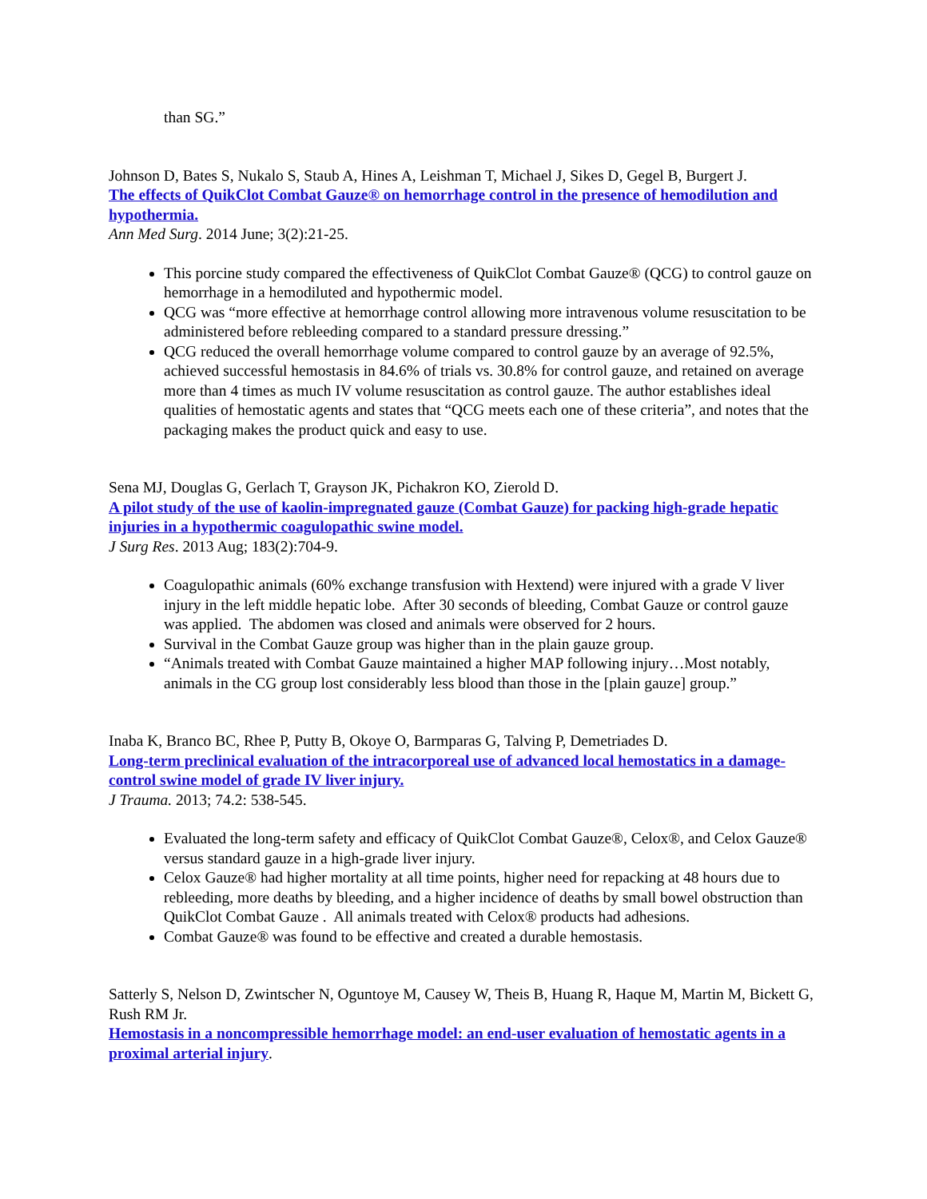than SG.”
Johnson D, Bates S, Nukalo S, Staub A, Hines A, Leishman T, Michael J, Sikes D, Gegel B, Burgert J.
The effects of QuikClot Combat Gauze® on hemorrhage control in the presence of hemodilution and hypothermia.
Ann Med Surg. 2014 June; 3(2):21-25.
This porcine study compared the effectiveness of QuikClot Combat Gauze® (QCG) to control gauze on hemorrhage in a hemodiluted and hypothermic model.
QCG was “more effective at hemorrhage control allowing more intravenous volume resuscitation to be administered before rebleeding compared to a standard pressure dressing.”
QCG reduced the overall hemorrhage volume compared to control gauze by an average of 92.5%, achieved successful hemostasis in 84.6% of trials vs. 30.8% for control gauze, and retained on average more than 4 times as much IV volume resuscitation as control gauze. The author establishes ideal qualities of hemostatic agents and states that “QCG meets each one of these criteria”, and notes that the packaging makes the product quick and easy to use.
Sena MJ, Douglas G, Gerlach T, Grayson JK, Pichakron KO, Zierold D.
A pilot study of the use of kaolin-impregnated gauze (Combat Gauze) for packing high-grade hepatic injuries in a hypothermic coagulopathic swine model.
J Surg Res. 2013 Aug; 183(2):704-9.
Coagulopathic animals (60% exchange transfusion with Hextend) were injured with a grade V liver injury in the left middle hepatic lobe. After 30 seconds of bleeding, Combat Gauze or control gauze was applied. The abdomen was closed and animals were observed for 2 hours.
Survival in the Combat Gauze group was higher than in the plain gauze group.
“Animals treated with Combat Gauze maintained a higher MAP following injury…Most notably, animals in the CG group lost considerably less blood than those in the [plain gauze] group.”
Inaba K, Branco BC, Rhee P, Putty B, Okoye O, Barmparas G, Talving P, Demetriades D.
Long-term preclinical evaluation of the intracorporeal use of advanced local hemostatics in a damage-control swine model of grade IV liver injury.
J Trauma. 2013; 74.2: 538-545.
Evaluated the long-term safety and efficacy of QuikClot Combat Gauze®, Celox®, and Celox Gauze® versus standard gauze in a high-grade liver injury.
Celox Gauze® had higher mortality at all time points, higher need for repacking at 48 hours due to rebleeding, more deaths by bleeding, and a higher incidence of deaths by small bowel obstruction than QuikClot Combat Gauze . All animals treated with Celox® products had adhesions.
Combat Gauze® was found to be effective and created a durable hemostasis.
Satterly S, Nelson D, Zwintscher N, Oguntoye M, Causey W, Theis B, Huang R, Haque M, Martin M, Bickett G, Rush RM Jr.
Hemostasis in a noncompressible hemorrhage model: an end-user evaluation of hemostatic agents in a proximal arterial injury.